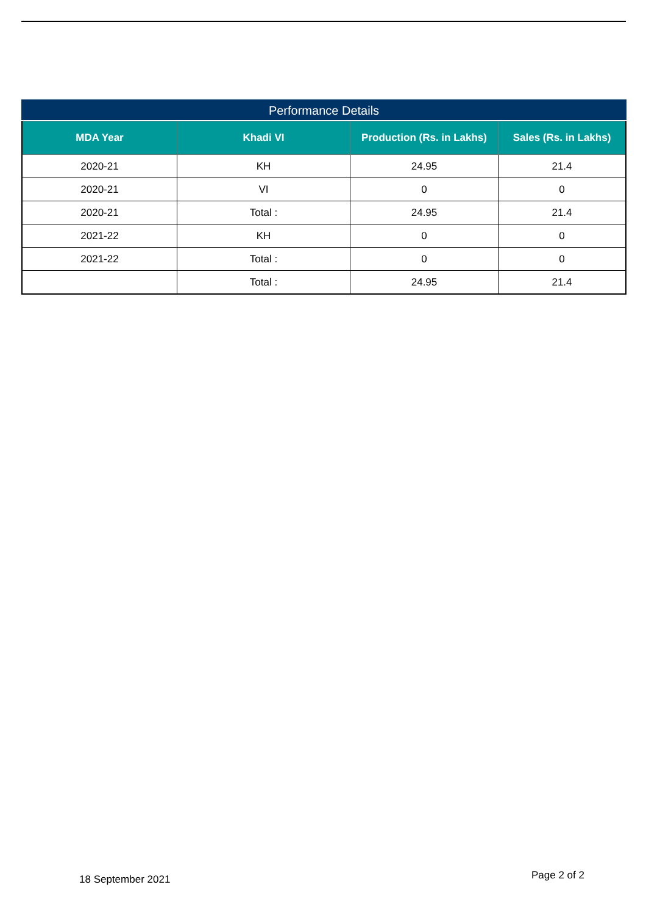Performance Details
| MDA Year | Khadi VI | Production (Rs. in Lakhs) | Sales (Rs. in Lakhs) |
| --- | --- | --- | --- |
| 2020-21 | KH | 24.95 | 21.4 |
| 2020-21 | VI | 0 | 0 |
| 2020-21 | Total : | 24.95 | 21.4 |
| 2021-22 | KH | 0 | 0 |
| 2021-22 | Total : | 0 | 0 |
| | Total : | 24.95 | 21.4 |
18 September 2021 Page 2 of 2